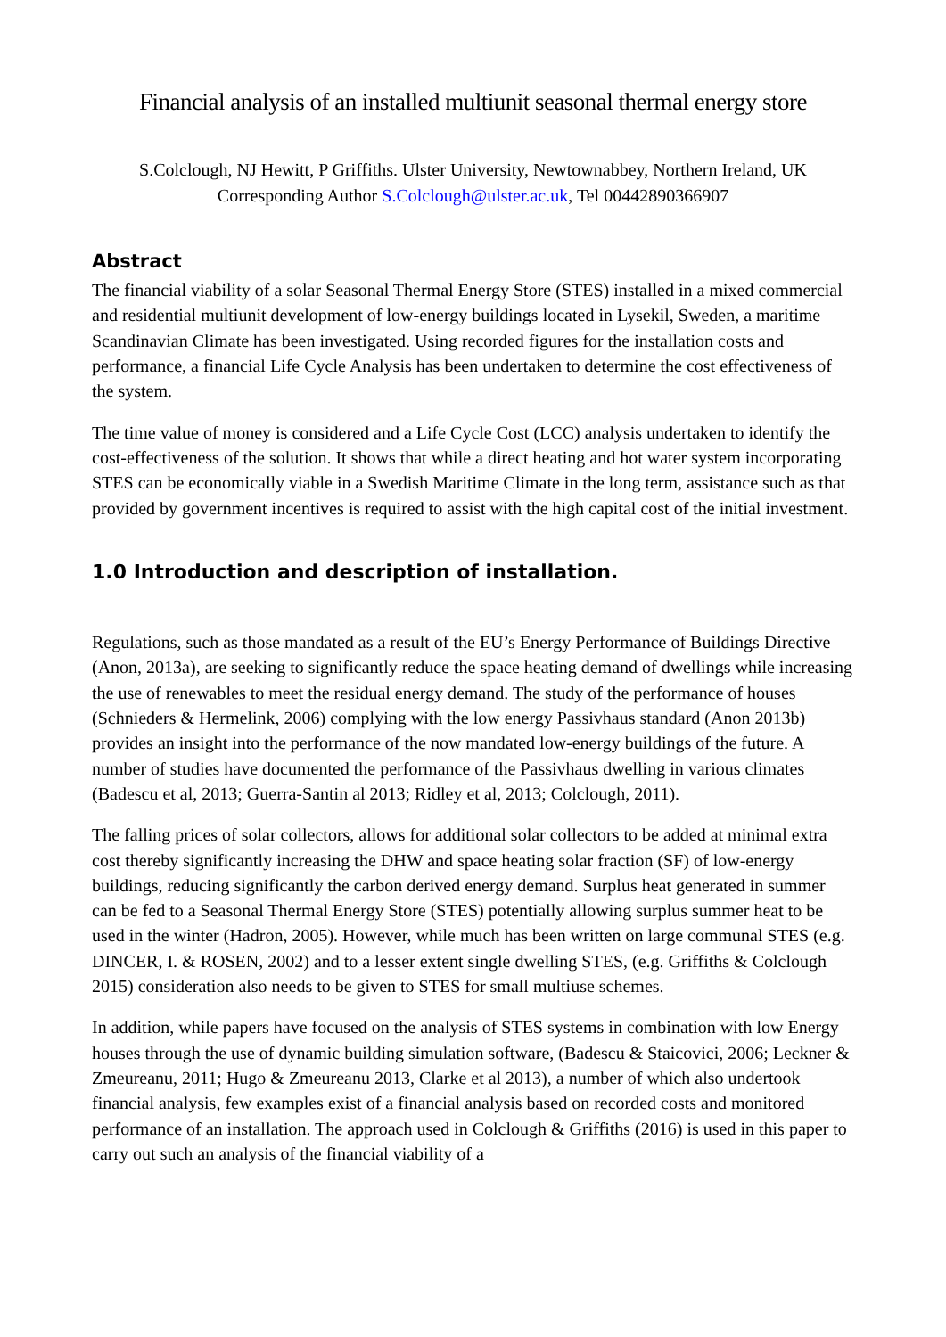Financial analysis of an installed multiunit seasonal thermal energy store
S.Colclough, NJ Hewitt, P Griffiths. Ulster University, Newtownabbey, Northern Ireland, UK
Corresponding Author S.Colclough@ulster.ac.uk, Tel 00442890366907
Abstract
The financial viability of a solar Seasonal Thermal Energy Store (STES) installed in a mixed commercial and residential multiunit development of low-energy buildings located in Lysekil, Sweden, a maritime Scandinavian Climate has been investigated. Using recorded figures for the installation costs and performance, a financial Life Cycle Analysis has been undertaken to determine the cost effectiveness of the system.
The time value of money is considered and a Life Cycle Cost (LCC) analysis undertaken to identify the cost-effectiveness of the solution. It shows that while a direct heating and hot water system incorporating STES can be economically viable in a Swedish Maritime Climate in the long term, assistance such as that provided by government incentives is required to assist with the high capital cost of the initial investment.
1.0 Introduction and description of installation.
Regulations, such as those mandated as a result of the EU’s Energy Performance of Buildings Directive (Anon, 2013a), are seeking to significantly reduce the space heating demand of dwellings while increasing the use of renewables to meet the residual energy demand. The study of the performance of houses (Schnieders & Hermelink, 2006) complying with the low energy Passivhaus standard (Anon 2013b) provides an insight into the performance of the now mandated low-energy buildings of the future. A number of studies have documented the performance of the Passivhaus dwelling in various climates (Badescu et al, 2013; Guerra-Santin al 2013; Ridley et al, 2013; Colclough, 2011).
The falling prices of solar collectors, allows for additional solar collectors to be added at minimal extra cost thereby significantly increasing the DHW and space heating solar fraction (SF) of low-energy buildings, reducing significantly the carbon derived energy demand. Surplus heat generated in summer can be fed to a Seasonal Thermal Energy Store (STES) potentially allowing surplus summer heat to be used in the winter (Hadron, 2005). However, while much has been written on large communal STES (e.g. DINCER, I. & ROSEN, 2002) and to a lesser extent single dwelling STES, (e.g. Griffiths & Colclough 2015) consideration also needs to be given to STES for small multiuse schemes.
In addition, while papers have focused on the analysis of STES systems in combination with low Energy houses through the use of dynamic building simulation software, (Badescu & Staicovici, 2006; Leckner & Zmeureanu, 2011; Hugo & Zmeureanu 2013, Clarke et al 2013), a number of which also undertook financial analysis, few examples exist of a financial analysis based on recorded costs and monitored performance of an installation. The approach used in Colclough & Griffiths (2016) is used in this paper to carry out such an analysis of the financial viability of a